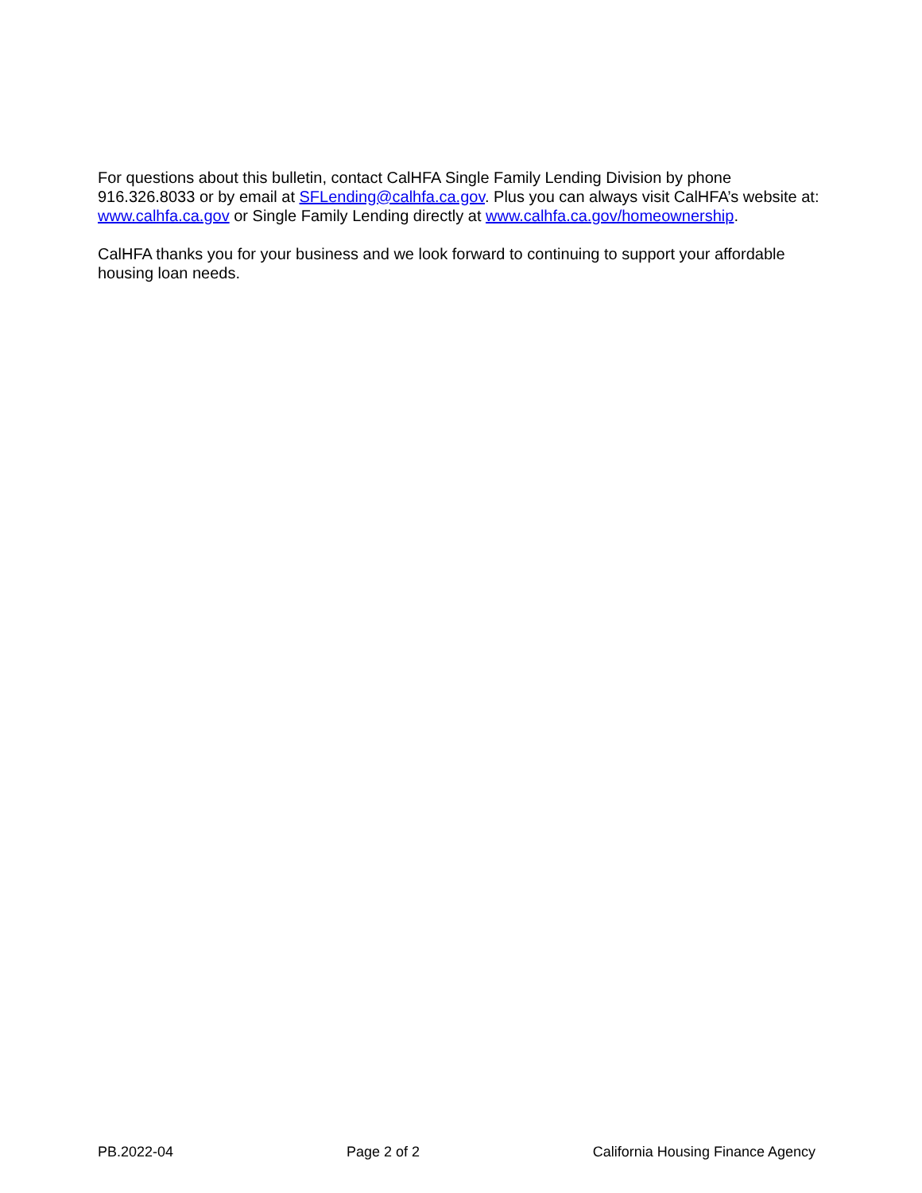For questions about this bulletin, contact CalHFA Single Family Lending Division by phone 916.326.8033 or by email at SFLending@calhfa.ca.gov. Plus you can always visit CalHFA’s website at: www.calhfa.ca.gov or Single Family Lending directly at www.calhfa.ca.gov/homeownership.
CalHFA thanks you for your business and we look forward to continuing to support your affordable housing loan needs.
PB.2022-04 Page 2 of 2 California Housing Finance Agency